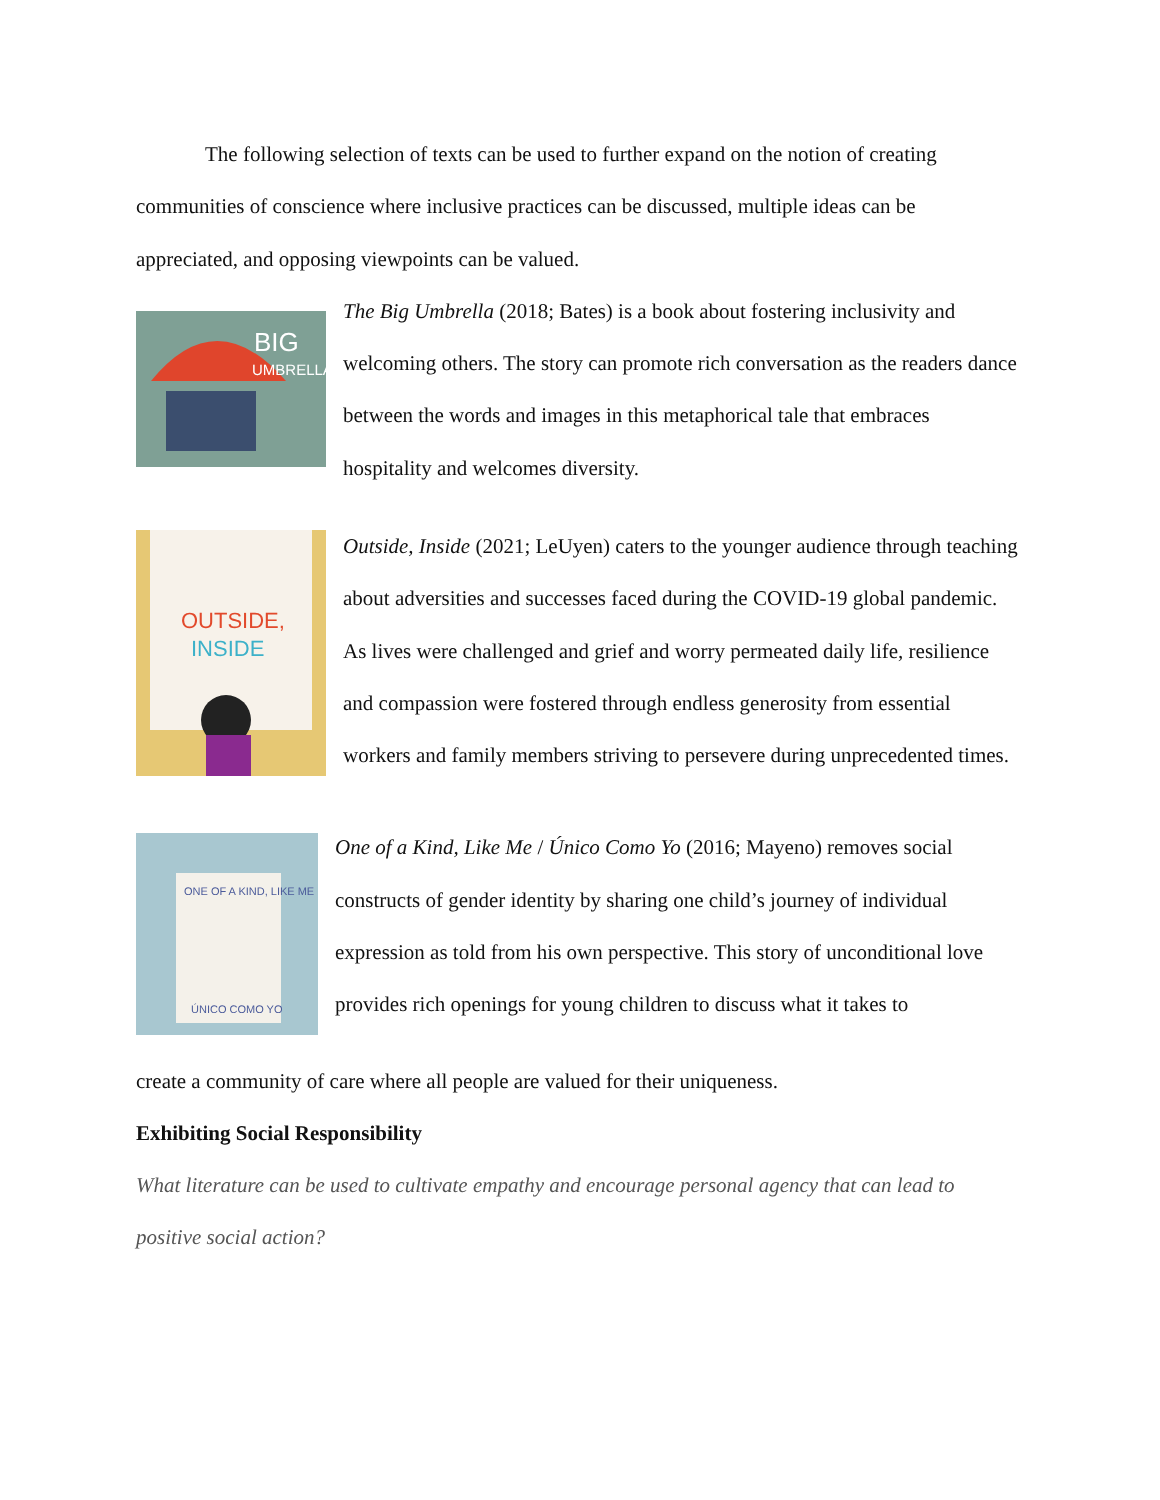The following selection of texts can be used to further expand on the notion of creating communities of conscience where inclusive practices can be discussed, multiple ideas can be appreciated, and opposing viewpoints can be valued.
BIG
UMBRELLA
The Big Umbrella (2018; Bates) is a book about fostering inclusivity and welcoming others. The story can promote rich conversation as the readers dance between the words and images in this metaphorical tale that embraces hospitality and welcomes diversity.
OUTSIDE,
INSIDE
Outside, Inside (2021; LeUyen) caters to the younger audience through teaching about adversities and successes faced during the COVID-19 global pandemic. As lives were challenged and grief and worry permeated daily life, resilience and compassion were fostered through endless generosity from essential workers and family members striving to persevere during unprecedented times.
ONE OF A KIND, LIKE ME
ÚNICO COMO YO
One of a Kind, Like Me / Único Como Yo (2016; Mayeno) removes social constructs of gender identity by sharing one child’s journey of individual expression as told from his own perspective. This story of unconditional love provides rich openings for young children to discuss what it takes to
create a community of care where all people are valued for their uniqueness.
Exhibiting Social Responsibility
What literature can be used to cultivate empathy and encourage personal agency that can lead to positive social action?